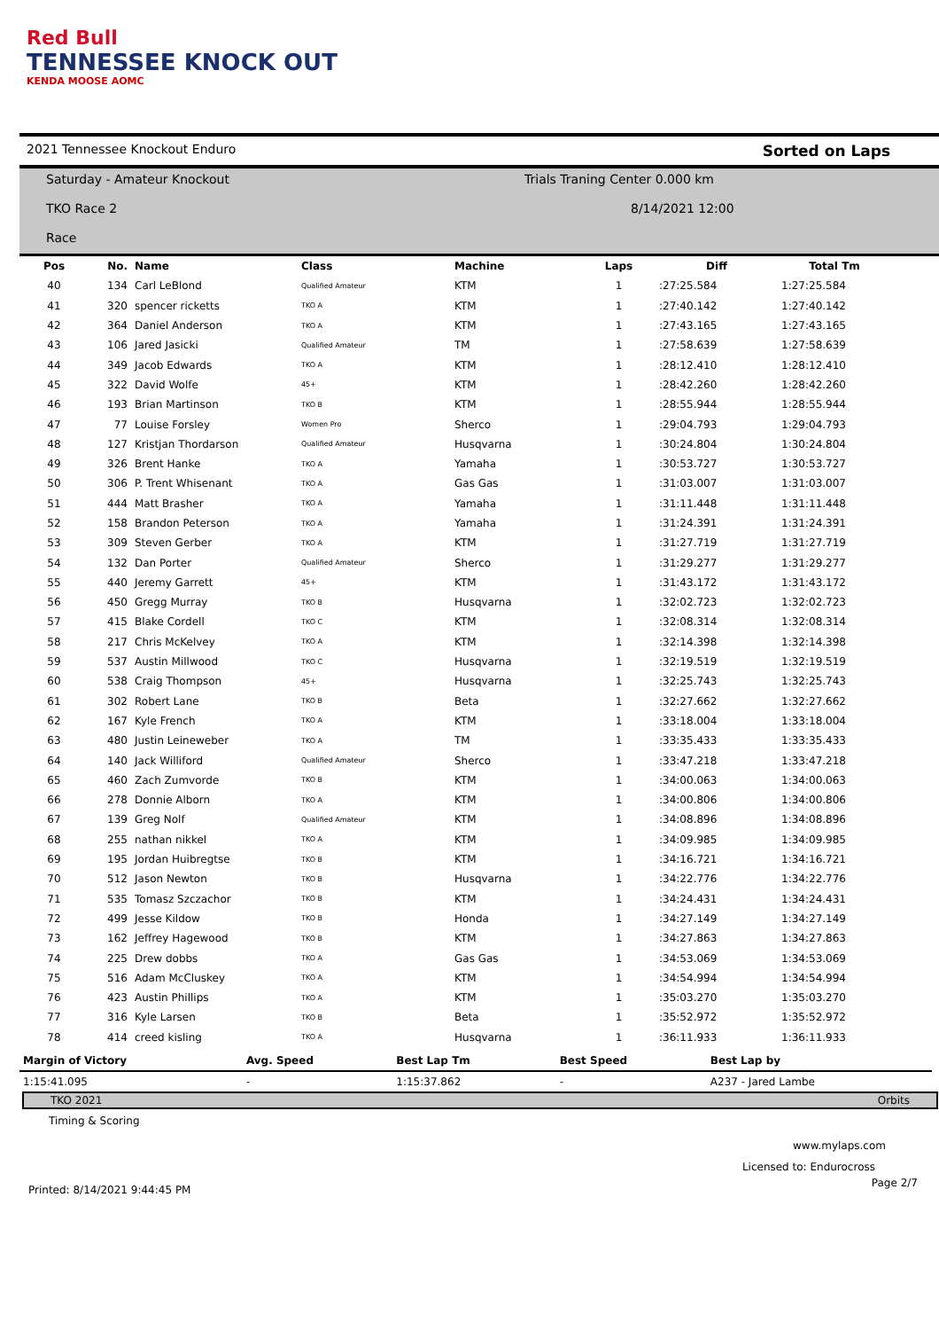Red Bull
TENNESSEE KNOCK OUT
KENDA MOOSE AOMC
2021 Tennessee Knockout Enduro Sorted on Laps
Saturday - Amateur Knockout
TKO Race 2
Race
Trials Traning Center 0.000 km
8/14/2021 12:00
| Pos | No. | Name | Class | Machine | Laps | Diff | Total Tm |
| --- | --- | --- | --- | --- | --- | --- | --- |
| 40 | 134 | Carl LeBlond | Qualified Amateur | KTM | 1 | :27:25.584 | 1:27:25.584 |
| 41 | 320 | spencer ricketts | TKO A | KTM | 1 | :27:40.142 | 1:27:40.142 |
| 42 | 364 | Daniel Anderson | TKO A | KTM | 1 | :27:43.165 | 1:27:43.165 |
| 43 | 106 | Jared Jasicki | Qualified Amateur | TM | 1 | :27:58.639 | 1:27:58.639 |
| 44 | 349 | Jacob Edwards | TKO A | KTM | 1 | :28:12.410 | 1:28:12.410 |
| 45 | 322 | David Wolfe | 45+ | KTM | 1 | :28:42.260 | 1:28:42.260 |
| 46 | 193 | Brian Martinson | TKO B | KTM | 1 | :28:55.944 | 1:28:55.944 |
| 47 | 77 | Louise Forsley | Women Pro | Sherco | 1 | :29:04.793 | 1:29:04.793 |
| 48 | 127 | Kristjan Thordarson | Qualified Amateur | Husqvarna | 1 | :30:24.804 | 1:30:24.804 |
| 49 | 326 | Brent Hanke | TKO A | Yamaha | 1 | :30:53.727 | 1:30:53.727 |
| 50 | 306 | P. Trent Whisenant | TKO A | Gas Gas | 1 | :31:03.007 | 1:31:03.007 |
| 51 | 444 | Matt Brasher | TKO A | Yamaha | 1 | :31:11.448 | 1:31:11.448 |
| 52 | 158 | Brandon Peterson | TKO A | Yamaha | 1 | :31:24.391 | 1:31:24.391 |
| 53 | 309 | Steven Gerber | TKO A | KTM | 1 | :31:27.719 | 1:31:27.719 |
| 54 | 132 | Dan Porter | Qualified Amateur | Sherco | 1 | :31:29.277 | 1:31:29.277 |
| 55 | 440 | Jeremy Garrett | 45+ | KTM | 1 | :31:43.172 | 1:31:43.172 |
| 56 | 450 | Gregg Murray | TKO B | Husqvarna | 1 | :32:02.723 | 1:32:02.723 |
| 57 | 415 | Blake Cordell | TKO C | KTM | 1 | :32:08.314 | 1:32:08.314 |
| 58 | 217 | Chris McKelvey | TKO A | KTM | 1 | :32:14.398 | 1:32:14.398 |
| 59 | 537 | Austin Millwood | TKO C | Husqvarna | 1 | :32:19.519 | 1:32:19.519 |
| 60 | 538 | Craig Thompson | 45+ | Husqvarna | 1 | :32:25.743 | 1:32:25.743 |
| 61 | 302 | Robert Lane | TKO B | Beta | 1 | :32:27.662 | 1:32:27.662 |
| 62 | 167 | Kyle French | TKO A | KTM | 1 | :33:18.004 | 1:33:18.004 |
| 63 | 480 | Justin Leineweber | TKO A | TM | 1 | :33:35.433 | 1:33:35.433 |
| 64 | 140 | Jack Williford | Qualified Amateur | Sherco | 1 | :33:47.218 | 1:33:47.218 |
| 65 | 460 | Zach Zumvorde | TKO B | KTM | 1 | :34:00.063 | 1:34:00.063 |
| 66 | 278 | Donnie Alborn | TKO A | KTM | 1 | :34:00.806 | 1:34:00.806 |
| 67 | 139 | Greg Nolf | Qualified Amateur | KTM | 1 | :34:08.896 | 1:34:08.896 |
| 68 | 255 | nathan nikkel | TKO A | KTM | 1 | :34:09.985 | 1:34:09.985 |
| 69 | 195 | Jordan Huibregtse | TKO B | KTM | 1 | :34:16.721 | 1:34:16.721 |
| 70 | 512 | Jason Newton | TKO B | Husqvarna | 1 | :34:22.776 | 1:34:22.776 |
| 71 | 535 | Tomasz Szczachor | TKO B | KTM | 1 | :34:24.431 | 1:34:24.431 |
| 72 | 499 | Jesse Kildow | TKO B | Honda | 1 | :34:27.149 | 1:34:27.149 |
| 73 | 162 | Jeffrey Hagewood | TKO B | KTM | 1 | :34:27.863 | 1:34:27.863 |
| 74 | 225 | Drew dobbs | TKO A | Gas Gas | 1 | :34:53.069 | 1:34:53.069 |
| 75 | 516 | Adam McCluskey | TKO A | KTM | 1 | :34:54.994 | 1:34:54.994 |
| 76 | 423 | Austin Phillips | TKO A | KTM | 1 | :35:03.270 | 1:35:03.270 |
| 77 | 316 | Kyle Larsen | TKO B | Beta | 1 | :35:52.972 | 1:35:52.972 |
| 78 | 414 | creed kisling | TKO A | Husqvarna | 1 | :36:11.933 | 1:36:11.933 |
| Margin of Victory | Avg. Speed | Best Lap Tm | Best Speed | Best Lap by |
| --- | --- | --- | --- | --- |
| 1:15:41.095 | - | 1:15:37.862 | - | A237 - Jared Lambe |
TKO 2021 Orbits
Timing & Scoring
www.mylaps.com
Licensed to: Endurocross
Printed: 8/14/2021 9:44:45 PM Page 2/7